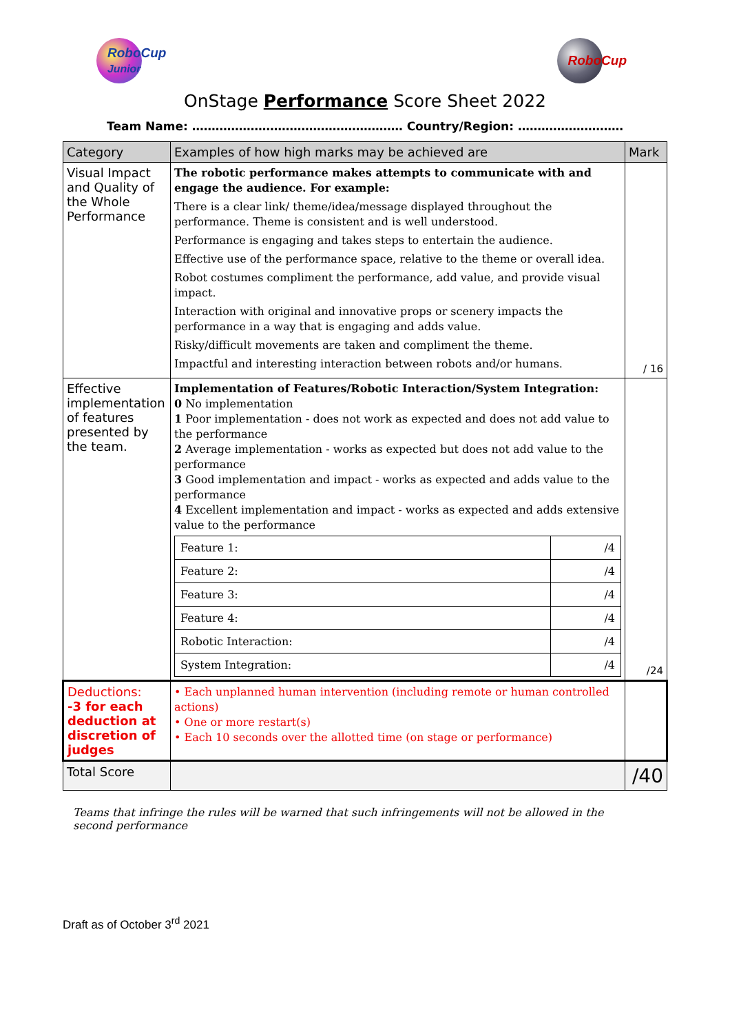RoboCup
Junior
RoboCup
OnStage Performance Score Sheet 2022
Team Name: ……………………………………………… Country/Region: ………………………
| Category | Examples of how high marks may be achieved are | Mark |
| --- | --- | --- |
| Visual Impact and Quality of the Whole Performance | The robotic performance makes attempts to communicate with and engage the audience. For example: There is a clear link/ theme/idea/message displayed throughout the performance. Theme is consistent and is well understood. Performance is engaging and takes steps to entertain the audience. Effective use of the performance space, relative to the theme or overall idea. Robot costumes compliment the performance, add value, and provide visual impact. Interaction with original and innovative props or scenery impacts the performance in a way that is engaging and adds value. Risky/difficult movements are taken and compliment the theme. Impactful and interesting interaction between robots and/or humans. | / 16 |
| Effective implementation of features presented by the team. | Implementation of Features/Robotic Interaction/System Integration: 0 No implementation 1 Poor implementation - does not work as expected and does not add value to the performance 2 Average implementation - works as expected but does not add value to the performance 3 Good implementation and impact - works as expected and adds value to the performance 4 Excellent implementation and impact - works as expected and adds extensive value to the performance / Feature 1: / /4 / / Feature 2: / /4 / / Feature 3: / /4 / / Feature 4: / /4 / / Robotic Interaction: / /4 / / System Integration: / /4 / | /24 |
| Deductions: -3 for each deduction at discretion of judges | • Each unplanned human intervention (including remote or human controlled actions) • One or more restart(s) • Each 10 seconds over the allotted time (on stage or performance) | |
| Total Score | | /40 |
Teams that infringe the rules will be warned that such infringements will not be allowed in the second performance
Draft as of October 3<sup>rd</sup> 2021